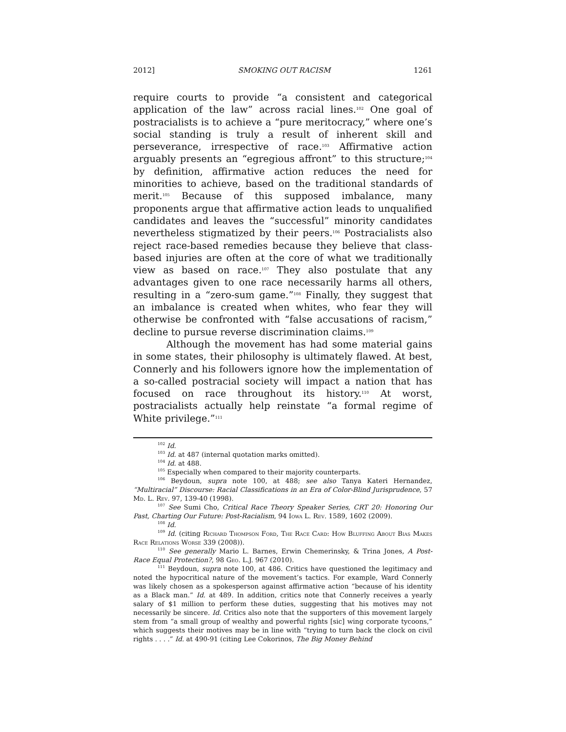2012] SMOKING OUT RACISM 1261
require courts to provide “a consistent and categorical application of the law” across racial lines.<sup>102</sup> One goal of postracialists is to achieve a “pure meritocracy,” where one’s social standing is truly a result of inherent skill and perseverance, irrespective of race.<sup>103</sup> Affirmative action arguably presents an “egregious affront” to this structure;<sup>104</sup> by definition, affirmative action reduces the need for minorities to achieve, based on the traditional standards of merit.<sup>105</sup> Because of this supposed imbalance, many proponents argue that affirmative action leads to unqualified candidates and leaves the “successful” minority candidates nevertheless stigmatized by their peers.<sup>106</sup> Postracialists also reject race-based remedies because they believe that class-based injuries are often at the core of what we traditionally view as based on race.<sup>107</sup> They also postulate that any advantages given to one race necessarily harms all others, resulting in a “zero-sum game.”<sup>108</sup> Finally, they suggest that an imbalance is created when whites, who fear they will otherwise be confronted with “false accusations of racism,” decline to pursue reverse discrimination claims.<sup>109</sup>
Although the movement has had some material gains in some states, their philosophy is ultimately flawed. At best, Connerly and his followers ignore how the implementation of a so-called postracial society will impact a nation that has focused on race throughout its history.<sup>110</sup> At worst, postracialists actually help reinstate “a formal regime of White privilege.”<sup>111</sup>
<sup>102</sup> Id.
<sup>103</sup> Id. at 487 (internal quotation marks omitted).
<sup>104</sup> Id. at 488.
<sup>105</sup> Especially when compared to their majority counterparts.
<sup>106</sup> Beydoun, supra note 100, at 488; see also Tanya Kateri Hernandez, “Multiracial” Discourse: Racial Classifications in an Era of Color-Blind Jurisprudence, 57 Md. L. Rev. 97, 139-40 (1998).
<sup>107</sup> See Sumi Cho, Critical Race Theory Speaker Series, CRT 20: Honoring Our Past, Charting Our Future: Post-Racialism, 94 Iowa L. Rev. 1589, 1602 (2009).
<sup>108</sup> Id.
<sup>109</sup> Id. (citing Richard Thompson Ford, The Race Card: How Bluffing About Bias Makes Race Relations Worse 339 (2008)).
<sup>110</sup> See generally Mario L. Barnes, Erwin Chemerinsky, & Trina Jones, A Post-Race Equal Protection?, 98 Geo. L.J. 967 (2010).
<sup>111</sup> Beydoun, supra note 100, at 486. Critics have questioned the legitimacy and noted the hypocritical nature of the movement’s tactics. For example, Ward Connerly was likely chosen as a spokesperson against affirmative action “because of his identity as a Black man.” Id. at 489. In addition, critics note that Connerly receives a yearly salary of $1 million to perform these duties, suggesting that his motives may not necessarily be sincere. Id. Critics also note that the supporters of this movement largely stem from “a small group of wealthy and powerful rights [sic] wing corporate tycoons,” which suggests their motives may be in line with “trying to turn back the clock on civil rights . . . .” Id. at 490-91 (citing Lee Cokorinos, The Big Money Behind